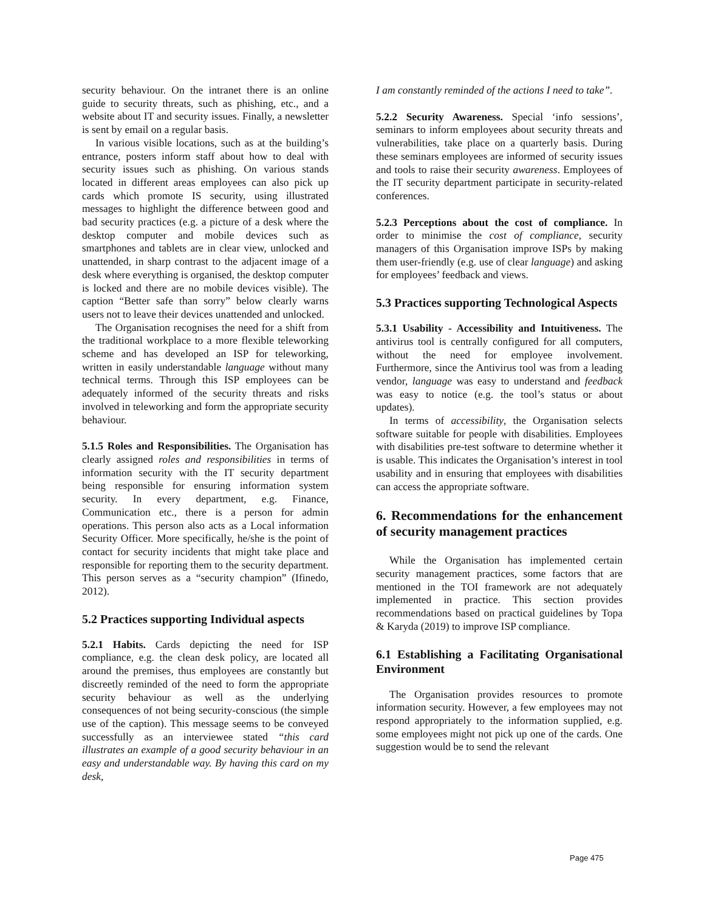security behaviour. On the intranet there is an online guide to security threats, such as phishing, etc., and a website about IT and security issues. Finally, a newsletter is sent by email on a regular basis.
In various visible locations, such as at the building’s entrance, posters inform staff about how to deal with security issues such as phishing. On various stands located in different areas employees can also pick up cards which promote IS security, using illustrated messages to highlight the difference between good and bad security practices (e.g. a picture of a desk where the desktop computer and mobile devices such as smartphones and tablets are in clear view, unlocked and unattended, in sharp contrast to the adjacent image of a desk where everything is organised, the desktop computer is locked and there are no mobile devices visible). The caption “Better safe than sorry” below clearly warns users not to leave their devices unattended and unlocked.
The Organisation recognises the need for a shift from the traditional workplace to a more flexible teleworking scheme and has developed an ISP for teleworking, written in easily understandable language without many technical terms. Through this ISP employees can be adequately informed of the security threats and risks involved in teleworking and form the appropriate security behaviour.
5.1.5 Roles and Responsibilities. The Organisation has clearly assigned roles and responsibilities in terms of information security with the IT security department being responsible for ensuring information system security. In every department, e.g. Finance, Communication etc., there is a person for admin operations. This person also acts as a Local information Security Officer. More specifically, he/she is the point of contact for security incidents that might take place and responsible for reporting them to the security department. This person serves as a “security champion” (Ifinedo, 2012).
5.2 Practices supporting Individual aspects
5.2.1 Habits. Cards depicting the need for ISP compliance, e.g. the clean desk policy, are located all around the premises, thus employees are constantly but discreetly reminded of the need to form the appropriate security behaviour as well as the underlying consequences of not being security-conscious (the simple use of the caption). This message seems to be conveyed successfully as an interviewee stated “this card illustrates an example of a good security behaviour in an easy and understandable way. By having this card on my desk,
I am constantly reminded of the actions I need to take”.
5.2.2 Security Awareness. Special ‘info sessions’, seminars to inform employees about security threats and vulnerabilities, take place on a quarterly basis. During these seminars employees are informed of security issues and tools to raise their security awareness. Employees of the IT security department participate in security-related conferences.
5.2.3 Perceptions about the cost of compliance. In order to minimise the cost of compliance, security managers of this Organisation improve ISPs by making them user-friendly (e.g. use of clear language) and asking for employees’ feedback and views.
5.3 Practices supporting Technological Aspects
5.3.1 Usability - Accessibility and Intuitiveness. The antivirus tool is centrally configured for all computers, without the need for employee involvement. Furthermore, since the Antivirus tool was from a leading vendor, language was easy to understand and feedback was easy to notice (e.g. the tool’s status or about updates).
In terms of accessibility, the Organisation selects software suitable for people with disabilities. Employees with disabilities pre-test software to determine whether it is usable. This indicates the Organisation’s interest in tool usability and in ensuring that employees with disabilities can access the appropriate software.
6. Recommendations for the enhancement of security management practices
While the Organisation has implemented certain security management practices, some factors that are mentioned in the TOI framework are not adequately implemented in practice. This section provides recommendations based on practical guidelines by Topa & Karyda (2019) to improve ISP compliance.
6.1 Establishing a Facilitating Organisational Environment
The Organisation provides resources to promote information security. However, a few employees may not respond appropriately to the information supplied, e.g. some employees might not pick up one of the cards. One suggestion would be to send the relevant
Page 475